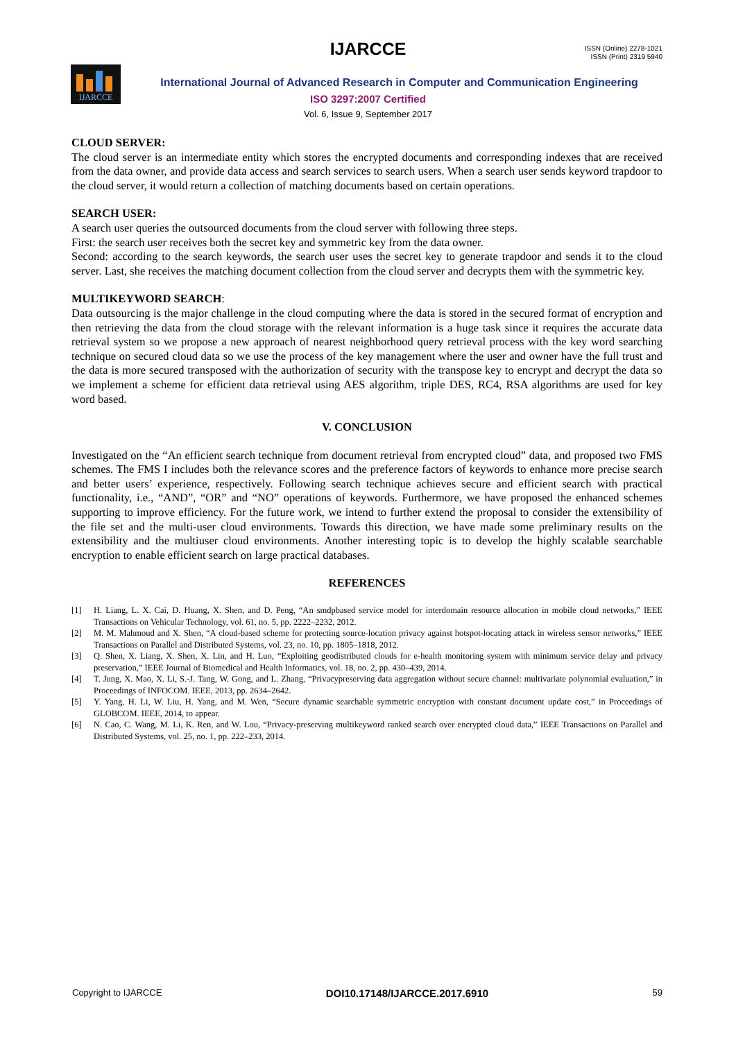IJARCCE
ISSN (Online) 2278-1021
ISSN (Print) 2319 5940
IJARCCE
International Journal of Advanced Research in Computer and Communication Engineering
ISO 3297:2007 Certified
Vol. 6, Issue 9, September 2017
CLOUD SERVER:
The cloud server is an intermediate entity which stores the encrypted documents and corresponding indexes that are received from the data owner, and provide data access and search services to search users. When a search user sends keyword trapdoor to the cloud server, it would return a collection of matching documents based on certain operations.
SEARCH USER:
A search user queries the outsourced documents from the cloud server with following three steps.
First: the search user receives both the secret key and symmetric key from the data owner.
Second: according to the search keywords, the search user uses the secret key to generate trapdoor and sends it to the cloud server. Last, she receives the matching document collection from the cloud server and decrypts them with the symmetric key.
MULTIKEYWORD SEARCH:
Data outsourcing is the major challenge in the cloud computing where the data is stored in the secured format of encryption and then retrieving the data from the cloud storage with the relevant information is a huge task since it requires the accurate data retrieval system so we propose a new approach of nearest neighborhood query retrieval process with the key word searching technique on secured cloud data so we use the process of the key management where the user and owner have the full trust and the data is more secured transposed with the authorization of security with the transpose key to encrypt and decrypt the data so we implement a scheme for efficient data retrieval using AES algorithm, triple DES, RC4, RSA algorithms are used for key word based.
V. CONCLUSION
Investigated on the “An efficient search technique from document retrieval from encrypted cloud” data, and proposed two FMS schemes. The FMS I includes both the relevance scores and the preference factors of keywords to enhance more precise search and better users’ experience, respectively. Following search technique achieves secure and efficient search with practical functionality, i.e., “AND”, “OR” and “NO” operations of keywords. Furthermore, we have proposed the enhanced schemes supporting to improve efficiency. For the future work, we intend to further extend the proposal to consider the extensibility of the file set and the multi-user cloud environments. Towards this direction, we have made some preliminary results on the extensibility and the multiuser cloud environments. Another interesting topic is to develop the highly scalable searchable encryption to enable efficient search on large practical databases.
REFERENCES
[1] H. Liang, L. X. Cai, D. Huang, X. Shen, and D. Peng, “An smdpbased service model for interdomain resource allocation in mobile cloud networks,” IEEE Transactions on Vehicular Technology, vol. 61, no. 5, pp. 2222–2232, 2012.
[2] M. M. Mahmoud and X. Shen, “A cloud-based scheme for protecting source-location privacy against hotspot-locating attack in wireless sensor networks,” IEEE Transactions on Parallel and Distributed Systems, vol. 23, no. 10, pp. 1805–1818, 2012.
[3] Q. Shen, X. Liang, X. Shen, X. Lin, and H. Luo, “Exploiting geodistributed clouds for e-health monitoring system with minimum service delay and privacy preservation,” IEEE Journal of Biomedical and Health Informatics, vol. 18, no. 2, pp. 430–439, 2014.
[4] T. Jung, X. Mao, X. Li, S.-J. Tang, W. Gong, and L. Zhang, “Privacypreserving data aggregation without secure channel: multivariate polynomial evaluation,” in Proceedings of INFOCOM. IEEE, 2013, pp. 2634–2642.
[5] Y. Yang, H. Li, W. Liu, H. Yang, and M. Wen, “Secure dynamic searchable symmetric encryption with constant document update cost,” in Proceedings of GLOBCOM. IEEE, 2014, to appear.
[6] N. Cao, C. Wang, M. Li, K. Ren, and W. Lou, “Privacy-preserving multikeyword ranked search over encrypted cloud data,” IEEE Transactions on Parallel and Distributed Systems, vol. 25, no. 1, pp. 222–233, 2014.
Copyright to IJARCCE DOI10.17148/IJARCCE.2017.6910 59